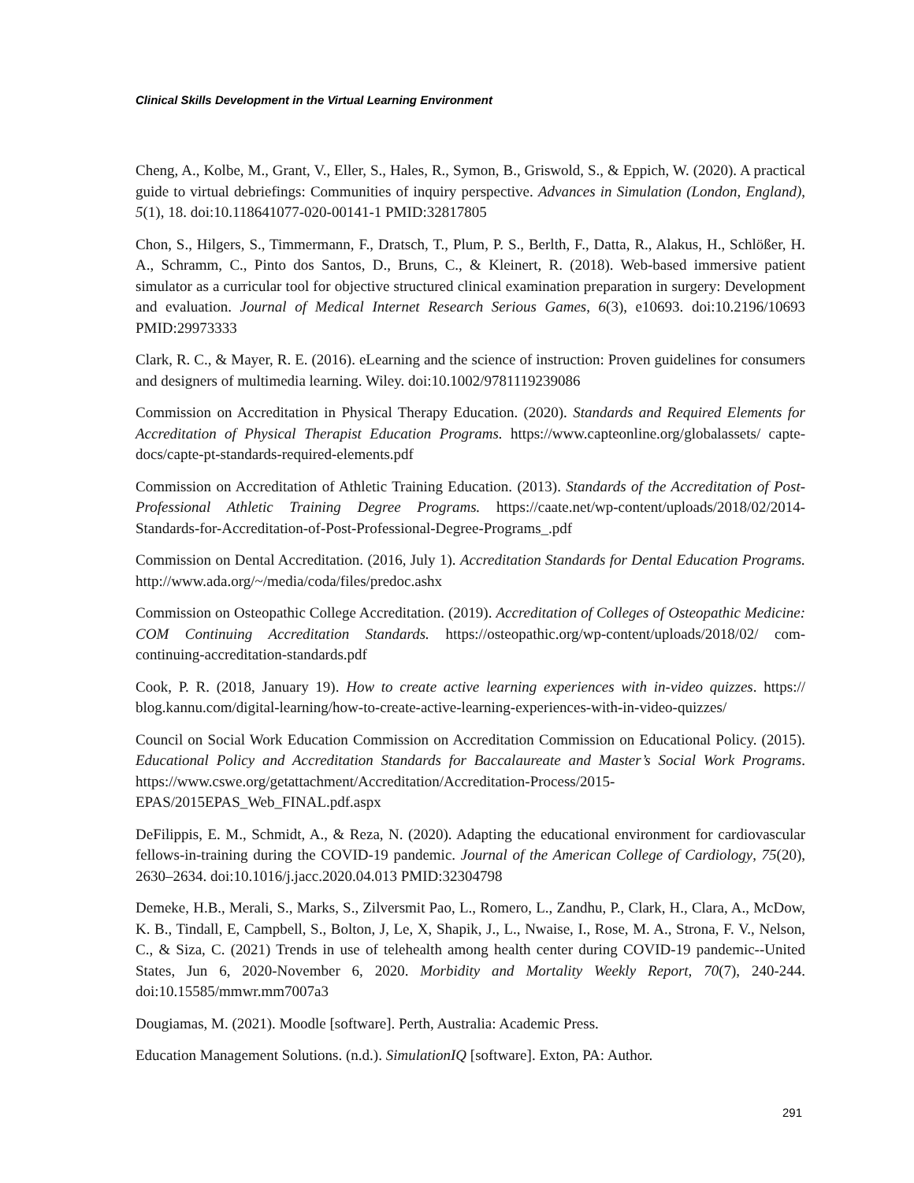Clinical Skills Development in the Virtual Learning Environment
Cheng, A., Kolbe, M., Grant, V., Eller, S., Hales, R., Symon, B., Griswold, S., & Eppich, W. (2020). A practical guide to virtual debriefings: Communities of inquiry perspective. Advances in Simulation (London, England), 5(1), 18. doi:10.118641077-020-00141-1 PMID:32817805
Chon, S., Hilgers, S., Timmermann, F., Dratsch, T., Plum, P. S., Berlth, F., Datta, R., Alakus, H., Schlößer, H. A., Schramm, C., Pinto dos Santos, D., Bruns, C., & Kleinert, R. (2018). Web-based immersive patient simulator as a curricular tool for objective structured clinical examination preparation in surgery: Development and evaluation. Journal of Medical Internet Research Serious Games, 6(3), e10693. doi:10.2196/10693 PMID:29973333
Clark, R. C., & Mayer, R. E. (2016). eLearning and the science of instruction: Proven guidelines for consumers and designers of multimedia learning. Wiley. doi:10.1002/9781119239086
Commission on Accreditation in Physical Therapy Education. (2020). Standards and Required Elements for Accreditation of Physical Therapist Education Programs. https://www.capteonline.org/globalassets/ capte-docs/capte-pt-standards-required-elements.pdf
Commission on Accreditation of Athletic Training Education. (2013). Standards of the Accreditation of Post-Professional Athletic Training Degree Programs. https://caate.net/wp-content/uploads/2018/02/2014-Standards-for-Accreditation-of-Post-Professional-Degree-Programs_.pdf
Commission on Dental Accreditation. (2016, July 1). Accreditation Standards for Dental Education Programs. http://www.ada.org/~/media/coda/files/predoc.ashx
Commission on Osteopathic College Accreditation. (2019). Accreditation of Colleges of Osteopathic Medicine: COM Continuing Accreditation Standards. https://osteopathic.org/wp-content/uploads/2018/02/ com-continuing-accreditation-standards.pdf
Cook, P. R. (2018, January 19). How to create active learning experiences with in-video quizzes. https:// blog.kannu.com/digital-learning/how-to-create-active-learning-experiences-with-in-video-quizzes/
Council on Social Work Education Commission on Accreditation Commission on Educational Policy. (2015). Educational Policy and Accreditation Standards for Baccalaureate and Master’s Social Work Programs. https://www.cswe.org/getattachment/Accreditation/Accreditation-Process/2015-EPAS/2015EPAS_Web_FINAL.pdf.aspx
DeFilippis, E. M., Schmidt, A., & Reza, N. (2020). Adapting the educational environment for cardiovascular fellows-in-training during the COVID-19 pandemic. Journal of the American College of Cardiology, 75(20), 2630–2634. doi:10.1016/j.jacc.2020.04.013 PMID:32304798
Demeke, H.B., Merali, S., Marks, S., Zilversmit Pao, L., Romero, L., Zandhu, P., Clark, H., Clara, A., McDow, K. B., Tindall, E, Campbell, S., Bolton, J, Le, X, Shapik, J., L., Nwaise, I., Rose, M. A., Strona, F. V., Nelson, C., & Siza, C. (2021) Trends in use of telehealth among health center during COVID-19 pandemic--United States, Jun 6, 2020-November 6, 2020. Morbidity and Mortality Weekly Report, 70(7), 240-244. doi:10.15585/mmwr.mm7007a3
Dougiamas, M. (2021). Moodle [software]. Perth, Australia: Academic Press.
Education Management Solutions. (n.d.). SimulationIQ [software]. Exton, PA: Author.
291